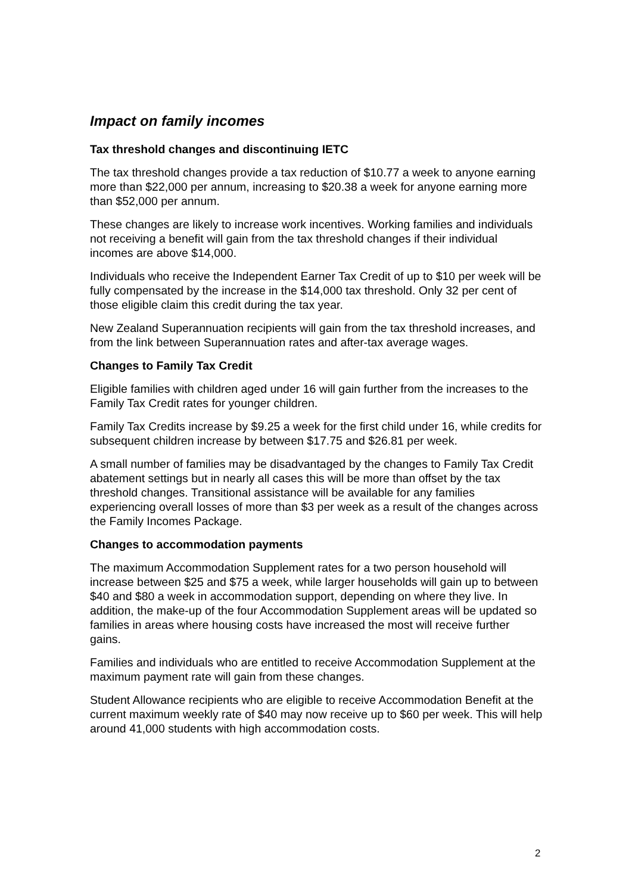Impact on family incomes
Tax threshold changes and discontinuing IETC
The tax threshold changes provide a tax reduction of $10.77 a week to anyone earning more than $22,000 per annum, increasing to $20.38 a week for anyone earning more than $52,000 per annum.
These changes are likely to increase work incentives. Working families and individuals not receiving a benefit will gain from the tax threshold changes if their individual incomes are above $14,000.
Individuals who receive the Independent Earner Tax Credit of up to $10 per week will be fully compensated by the increase in the $14,000 tax threshold. Only 32 per cent of those eligible claim this credit during the tax year.
New Zealand Superannuation recipients will gain from the tax threshold increases, and from the link between Superannuation rates and after-tax average wages.
Changes to Family Tax Credit
Eligible families with children aged under 16 will gain further from the increases to the Family Tax Credit rates for younger children.
Family Tax Credits increase by $9.25 a week for the first child under 16, while credits for subsequent children increase by between $17.75 and $26.81 per week.
A small number of families may be disadvantaged by the changes to Family Tax Credit abatement settings but in nearly all cases this will be more than offset by the tax threshold changes. Transitional assistance will be available for any families experiencing overall losses of more than $3 per week as a result of the changes across the Family Incomes Package.
Changes to accommodation payments
The maximum Accommodation Supplement rates for a two person household will increase between $25 and $75 a week, while larger households will gain up to between $40 and $80 a week in accommodation support, depending on where they live. In addition, the make-up of the four Accommodation Supplement areas will be updated so families in areas where housing costs have increased the most will receive further gains.
Families and individuals who are entitled to receive Accommodation Supplement at the maximum payment rate will gain from these changes.
Student Allowance recipients who are eligible to receive Accommodation Benefit at the current maximum weekly rate of $40 may now receive up to $60 per week. This will help around 41,000 students with high accommodation costs.
2